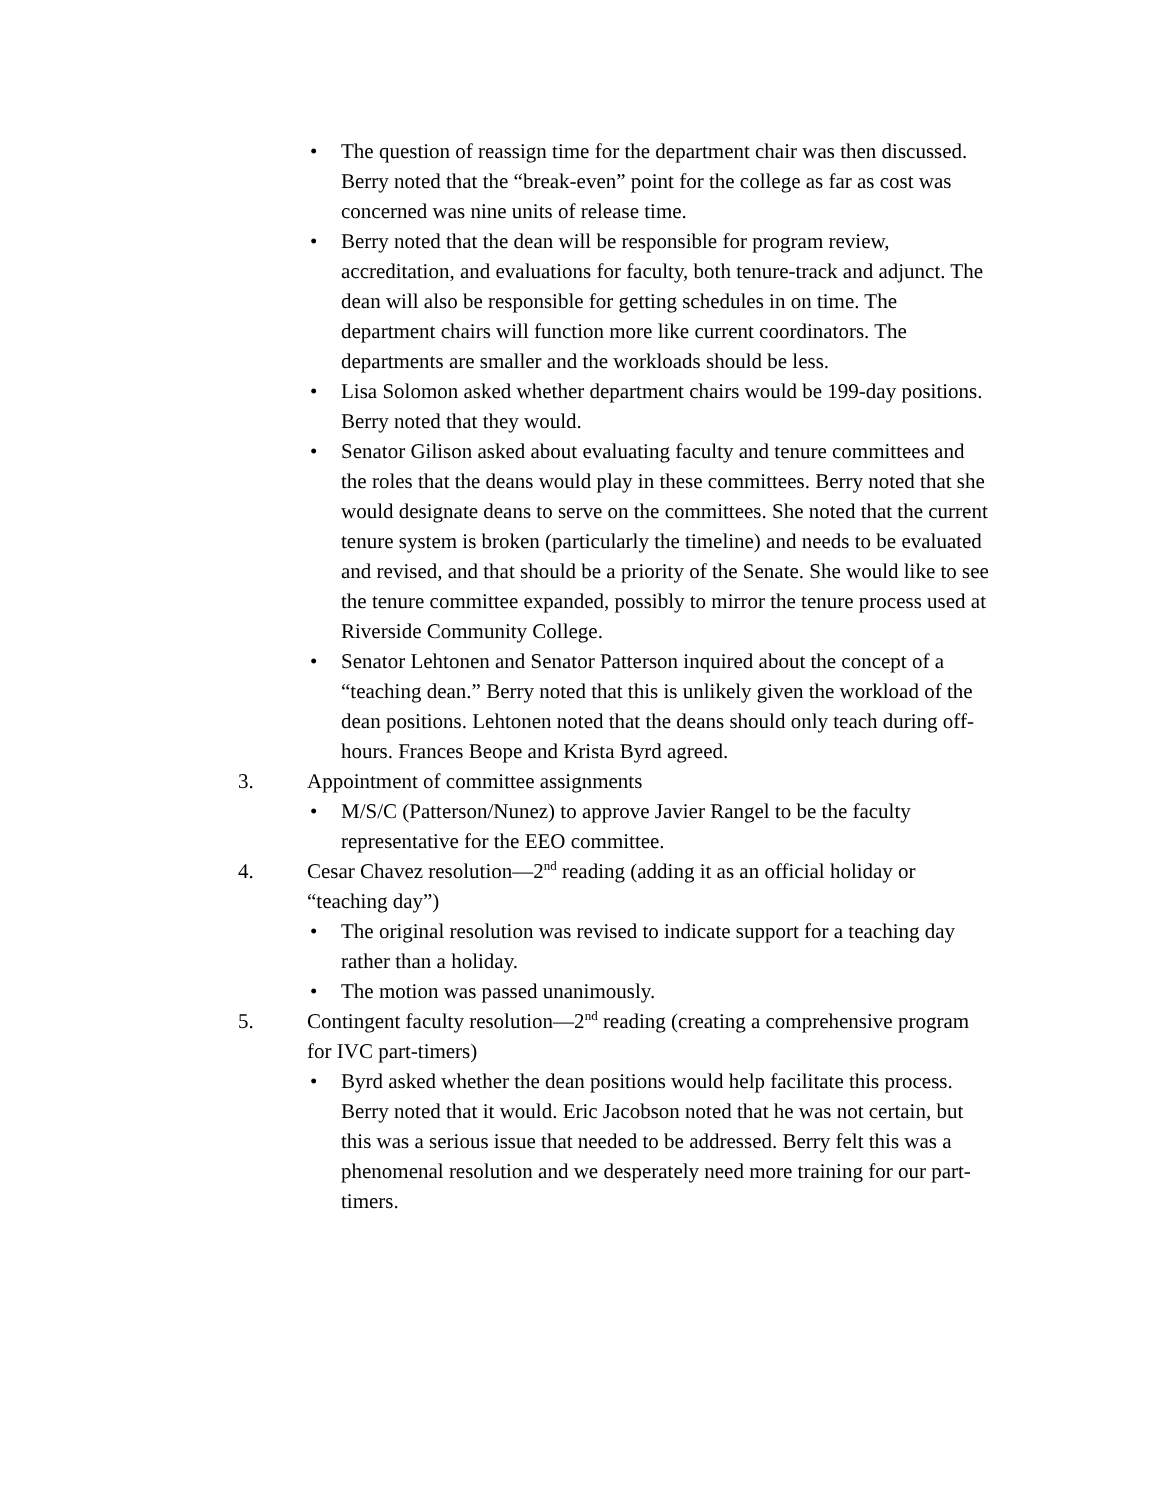• The question of reassign time for the department chair was then discussed. Berry noted that the “break-even” point for the college as far as cost was concerned was nine units of release time.
• Berry noted that the dean will be responsible for program review, accreditation, and evaluations for faculty, both tenure-track and adjunct. The dean will also be responsible for getting schedules in on time. The department chairs will function more like current coordinators. The departments are smaller and the workloads should be less.
• Lisa Solomon asked whether department chairs would be 199-day positions. Berry noted that they would.
• Senator Gilison asked about evaluating faculty and tenure committees and the roles that the deans would play in these committees. Berry noted that she would designate deans to serve on the committees. She noted that the current tenure system is broken (particularly the timeline) and needs to be evaluated and revised, and that should be a priority of the Senate. She would like to see the tenure committee expanded, possibly to mirror the tenure process used at Riverside Community College.
• Senator Lehtonen and Senator Patterson inquired about the concept of a “teaching dean.” Berry noted that this is unlikely given the workload of the dean positions. Lehtonen noted that the deans should only teach during off-hours. Frances Beope and Krista Byrd agreed.
3. Appointment of committee assignments
• M/S/C (Patterson/Nunez) to approve Javier Rangel to be the faculty representative for the EEO committee.
4. Cesar Chavez resolution—2<sup>nd</sup> reading (adding it as an official holiday or “teaching day”)
• The original resolution was revised to indicate support for a teaching day rather than a holiday.
• The motion was passed unanimously.
5. Contingent faculty resolution—2<sup>nd</sup> reading (creating a comprehensive program for IVC part-timers)
• Byrd asked whether the dean positions would help facilitate this process. Berry noted that it would. Eric Jacobson noted that he was not certain, but this was a serious issue that needed to be addressed. Berry felt this was a phenomenal resolution and we desperately need more training for our part-timers.